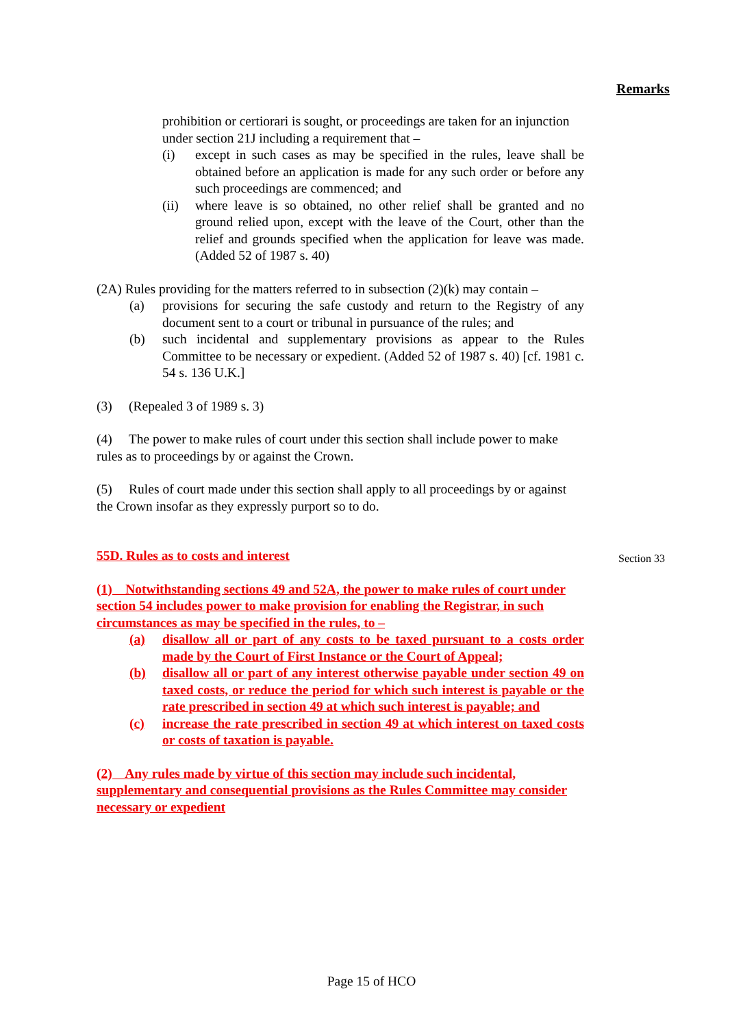Remarks
prohibition or certiorari is sought, or proceedings are taken for an injunction under section 21J including a requirement that –
(i) except in such cases as may be specified in the rules, leave shall be obtained before an application is made for any such order or before any such proceedings are commenced; and
(ii) where leave is so obtained, no other relief shall be granted and no ground relied upon, except with the leave of the Court, other than the relief and grounds specified when the application for leave was made. (Added 52 of 1987 s. 40)
(2A) Rules providing for the matters referred to in subsection (2)(k) may contain –
(a) provisions for securing the safe custody and return to the Registry of any document sent to a court or tribunal in pursuance of the rules; and
(b) such incidental and supplementary provisions as appear to the Rules Committee to be necessary or expedient. (Added 52 of 1987 s. 40) [cf. 1981 c. 54 s. 136 U.K.]
(3) (Repealed 3 of 1989 s. 3)
(4) The power to make rules of court under this section shall include power to make rules as to proceedings by or against the Crown.
(5) Rules of court made under this section shall apply to all proceedings by or against the Crown insofar as they expressly purport so to do.
55D. Rules as to costs and interest
(1) Notwithstanding sections 49 and 52A, the power to make rules of court under section 54 includes power to make provision for enabling the Registrar, in such circumstances as may be specified in the rules, to –
(a) disallow all or part of any costs to be taxed pursuant to a costs order made by the Court of First Instance or the Court of Appeal;
(b) disallow all or part of any interest otherwise payable under section 49 on taxed costs, or reduce the period for which such interest is payable or the rate prescribed in section 49 at which such interest is payable; and
(c) increase the rate prescribed in section 49 at which interest on taxed costs or costs of taxation is payable.
(2) Any rules made by virtue of this section may include such incidental, supplementary and consequential provisions as the Rules Committee may consider necessary or expedient
Section 33
Page 15 of HCO